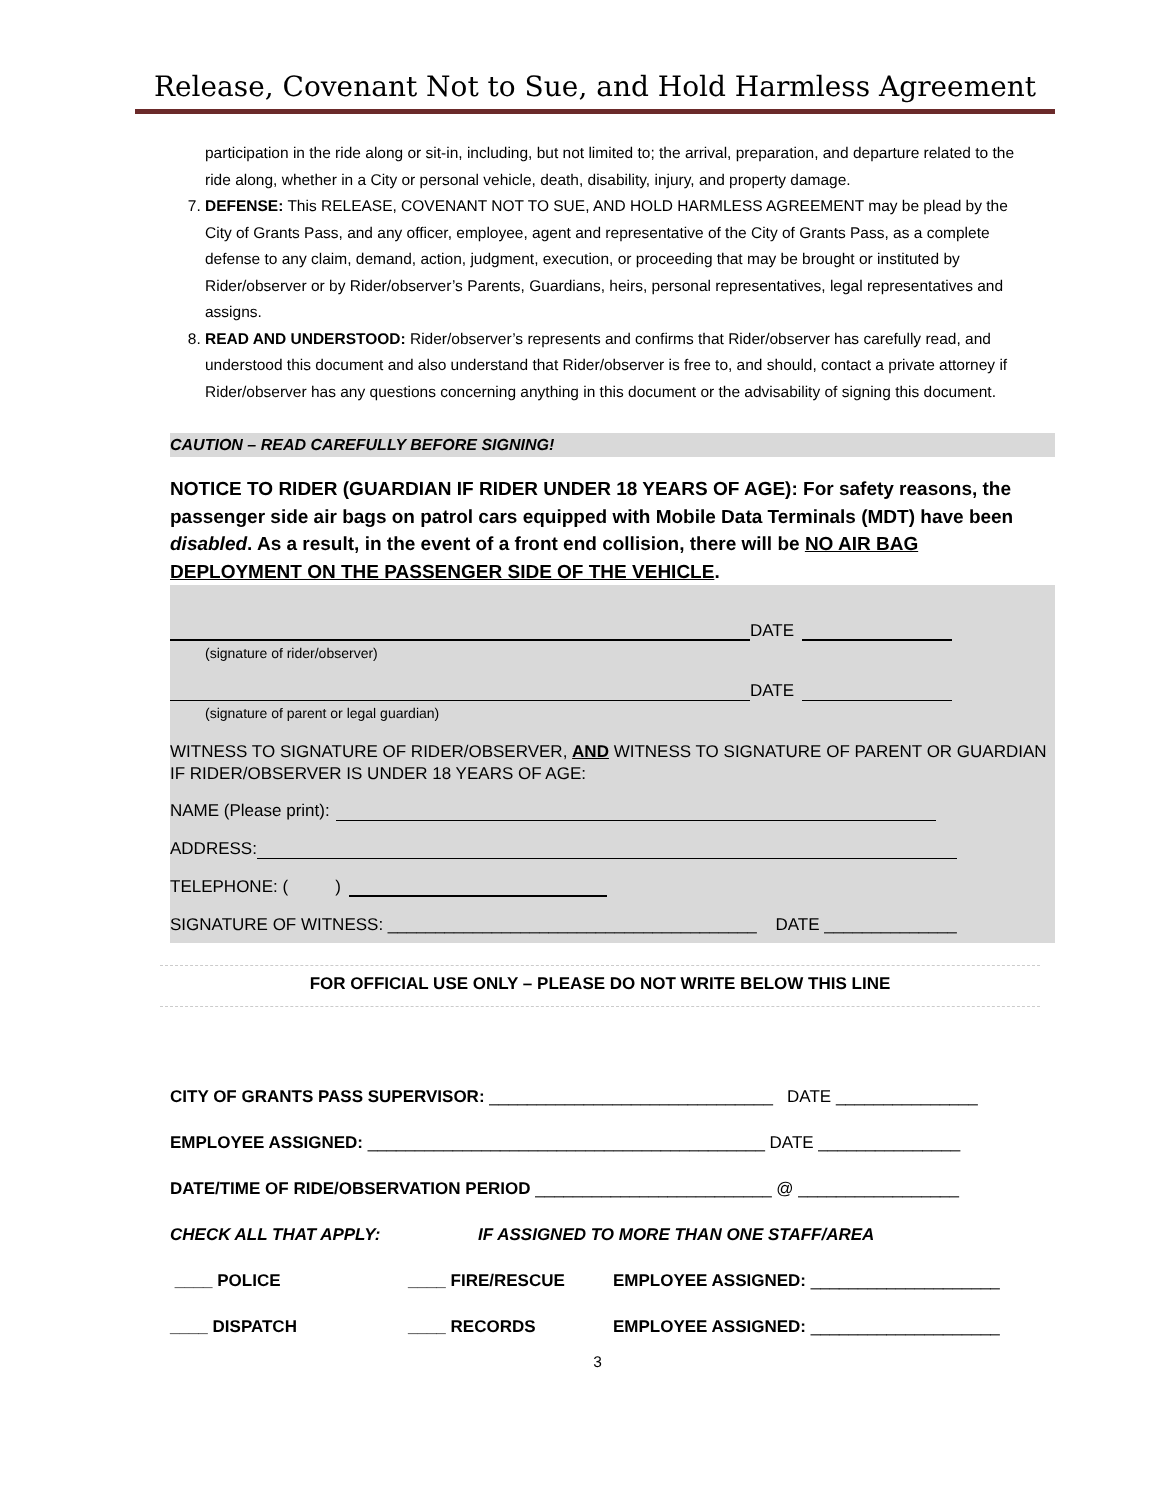Release, Covenant Not to Sue, and Hold Harmless Agreement
participation in the ride along or sit-in, including, but not limited to; the arrival, preparation, and departure related to the ride along, whether in a City or personal vehicle, death, disability, injury, and property damage.
7. DEFENSE: This RELEASE, COVENANT NOT TO SUE, AND HOLD HARMLESS AGREEMENT may be plead by the City of Grants Pass, and any officer, employee, agent and representative of the City of Grants Pass, as a complete defense to any claim, demand, action, judgment, execution, or proceeding that may be brought or instituted by Rider/observer or by Rider/observer’s Parents, Guardians, heirs, personal representatives, legal representatives and assigns.
8. READ AND UNDERSTOOD: Rider/observer’s represents and confirms that Rider/observer has carefully read, and understood this document and also understand that Rider/observer is free to, and should, contact a private attorney if Rider/observer has any questions concerning anything in this document or the advisability of signing this document.
CAUTION – READ CAREFULLY BEFORE SIGNING!
NOTICE TO RIDER (GUARDIAN IF RIDER UNDER 18 YEARS OF AGE): For safety reasons, the passenger side air bags on patrol cars equipped with Mobile Data Terminals (MDT) have been disabled. As a result, in the event of a front end collision, there will be NO AIR BAG DEPLOYMENT ON THE PASSENGER SIDE OF THE VEHICLE.
DATE
(signature of rider/observer)
DATE
(signature of parent or legal guardian)
WITNESS TO SIGNATURE OF RIDER/OBSERVER, AND WITNESS TO SIGNATURE OF PARENT OR GUARDIAN IF RIDER/OBSERVER IS UNDER 18 YEARS OF AGE:
NAME (Please print):
ADDRESS:
TELEPHONE: ( )
SIGNATURE OF WITNESS: _______________________________________ DATE ______________
FOR OFFICIAL USE ONLY – PLEASE DO NOT WRITE BELOW THIS LINE
CITY OF GRANTS PASS SUPERVISOR: ______________________________ DATE _______________
EMPLOYEE ASSIGNED: __________________________________________ DATE _______________
DATE/TIME OF RIDE/OBSERVATION PERIOD _________________________ @ _________________
CHECK ALL THAT APPLY: IF ASSIGNED TO MORE THAN ONE STAFF/AREA
____ POLICE ____ FIRE/RESCUE EMPLOYEE ASSIGNED: ____________________
____ DISPATCH ____ RECORDS EMPLOYEE ASSIGNED: ____________________
3